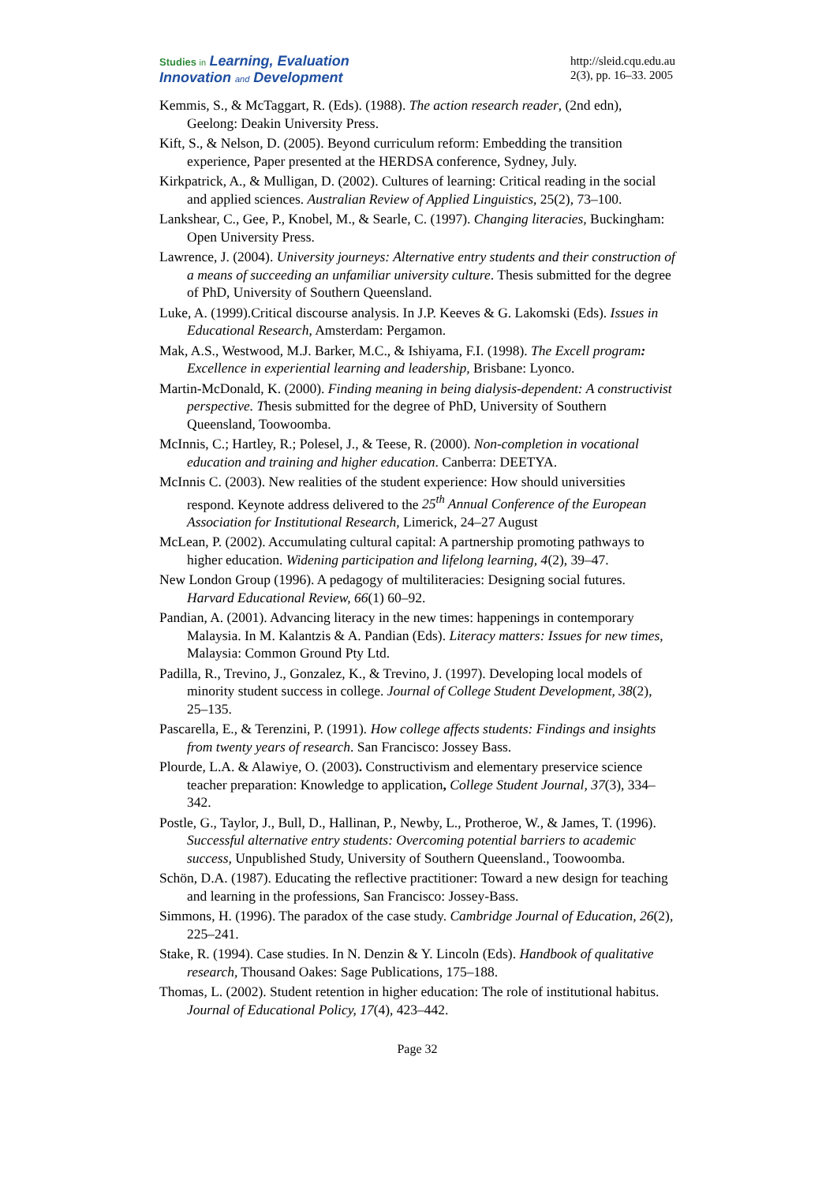Studies in Learning, Evaluation
Innovation and Development
http://sleid.cqu.edu.au
2(3), pp. 16–33. 2005
Kemmis, S., & McTaggart, R. (Eds). (1988). The action research reader, (2nd edn), Geelong: Deakin University Press.
Kift, S., & Nelson, D. (2005). Beyond curriculum reform: Embedding the transition experience, Paper presented at the HERDSA conference, Sydney, July.
Kirkpatrick, A., & Mulligan, D. (2002). Cultures of learning: Critical reading in the social and applied sciences. Australian Review of Applied Linguistics, 25(2), 73–100.
Lankshear, C., Gee, P., Knobel, M., & Searle, C. (1997). Changing literacies, Buckingham: Open University Press.
Lawrence, J. (2004). University journeys: Alternative entry students and their construction of a means of succeeding an unfamiliar university culture. Thesis submitted for the degree of PhD, University of Southern Queensland.
Luke, A. (1999).Critical discourse analysis. In J.P. Keeves & G. Lakomski (Eds). Issues in Educational Research, Amsterdam: Pergamon.
Mak, A.S., Westwood, M.J. Barker, M.C., & Ishiyama, F.I. (1998). The Excell program: Excellence in experiential learning and leadership, Brisbane: Lyonco.
Martin-McDonald, K. (2000). Finding meaning in being dialysis-dependent: A constructivist perspective. Thesis submitted for the degree of PhD, University of Southern Queensland, Toowoomba.
McInnis, C.; Hartley, R.; Polesel, J., & Teese, R. (2000). Non-completion in vocational education and training and higher education. Canberra: DEETYA.
McInnis C. (2003). New realities of the student experience: How should universities respond. Keynote address delivered to the 25<sup>th</sup> Annual Conference of the European Association for Institutional Research, Limerick, 24–27 August
McLean, P. (2002). Accumulating cultural capital: A partnership promoting pathways to higher education. Widening participation and lifelong learning, 4(2), 39–47.
New London Group (1996). A pedagogy of multiliteracies: Designing social futures. Harvard Educational Review, 66(1) 60–92.
Pandian, A. (2001). Advancing literacy in the new times: happenings in contemporary Malaysia. In M. Kalantzis & A. Pandian (Eds). Literacy matters: Issues for new times, Malaysia: Common Ground Pty Ltd.
Padilla, R., Trevino, J., Gonzalez, K., & Trevino, J. (1997). Developing local models of minority student success in college. Journal of College Student Development, 38(2), 25–135.
Pascarella, E., & Terenzini, P. (1991). How college affects students: Findings and insights from twenty years of research. San Francisco: Jossey Bass.
Plourde, L.A. & Alawiye, O. (2003). Constructivism and elementary preservice science teacher preparation: Knowledge to application, College Student Journal, 37(3), 334–342.
Postle, G., Taylor, J., Bull, D., Hallinan, P., Newby, L., Protheroe, W., & James, T. (1996). Successful alternative entry students: Overcoming potential barriers to academic success, Unpublished Study, University of Southern Queensland., Toowoomba.
Schön, D.A. (1987). Educating the reflective practitioner: Toward a new design for teaching and learning in the professions, San Francisco: Jossey-Bass.
Simmons, H. (1996). The paradox of the case study. Cambridge Journal of Education, 26(2), 225–241.
Stake, R. (1994). Case studies. In N. Denzin & Y. Lincoln (Eds). Handbook of qualitative research, Thousand Oakes: Sage Publications, 175–188.
Thomas, L. (2002). Student retention in higher education: The role of institutional habitus. Journal of Educational Policy, 17(4), 423–442.
Page 32